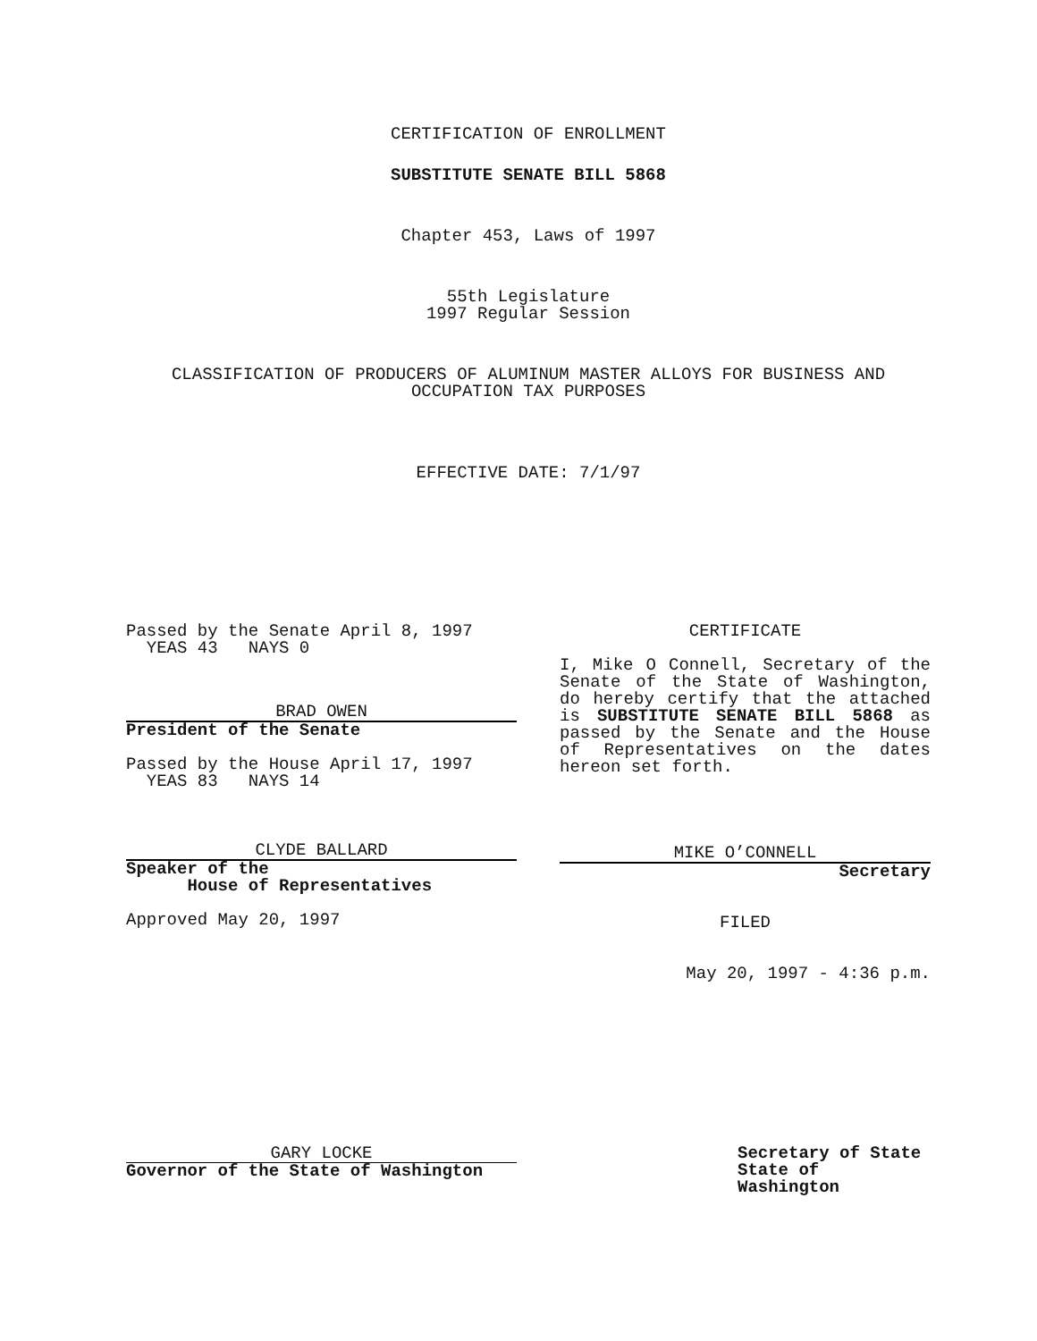CERTIFICATION OF ENROLLMENT
SUBSTITUTE SENATE BILL 5868
Chapter 453, Laws of 1997
55th Legislature
1997 Regular Session
CLASSIFICATION OF PRODUCERS OF ALUMINUM MASTER ALLOYS FOR BUSINESS AND OCCUPATION TAX PURPOSES
EFFECTIVE DATE: 7/1/97
Passed by the Senate April 8, 1997
YEAS 43 NAYS 0
BRAD OWEN
President of the Senate
Passed by the House April 17, 1997
YEAS 83 NAYS 14
CLYDE BALLARD
Speaker of the
House of Representatives
Approved May 20, 1997
CERTIFICATE
I, Mike O Connell, Secretary of the Senate of the State of Washington, do hereby certify that the attached is SUBSTITUTE SENATE BILL 5868 as passed by the Senate and the House of Representatives on the dates hereon set forth.
MIKE O’CONNELL
Secretary
FILED
May 20, 1997 - 4:36 p.m.
GARY LOCKE
Governor of the State of Washington
Secretary of State
State of Washington